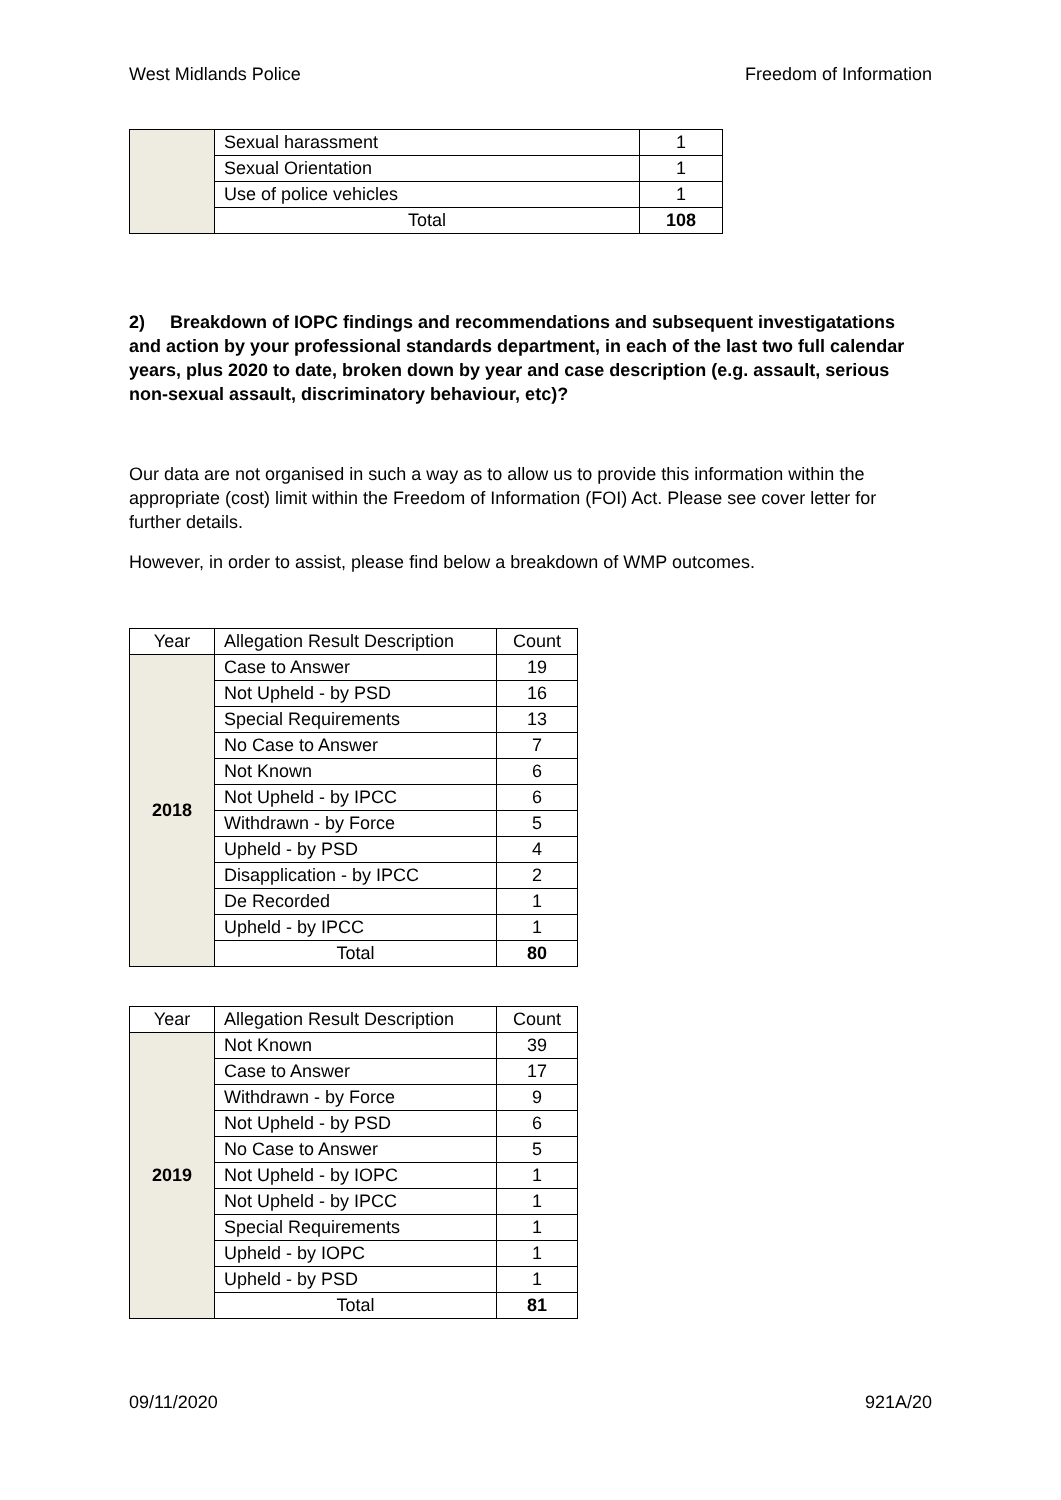West Midlands Police Freedom of Information
| | Sexual harassment | 1 |
| | Sexual Orientation | 1 |
| | Use of police vehicles | 1 |
| | Total | 108 |
2) Breakdown of IOPC findings and recommendations and subsequent investigatations and action by your professional standards department, in each of the last two full calendar years, plus 2020 to date, broken down by year and case description (e.g. assault, serious non-sexual assault, discriminatory behaviour, etc)?
Our data are not organised in such a way as to allow us to provide this information within the appropriate (cost) limit within the Freedom of Information (FOI) Act. Please see cover letter for further details.
However, in order to assist, please find below a breakdown of WMP outcomes.
| Year | Allegation Result Description | Count |
| --- | --- | --- |
| 2018 | Case to Answer | 19 |
| | Not Upheld - by PSD | 16 |
| | Special Requirements | 13 |
| | No Case to Answer | 7 |
| | Not Known | 6 |
| | Not Upheld - by IPCC | 6 |
| | Withdrawn - by Force | 5 |
| | Upheld - by PSD | 4 |
| | Disapplication - by IPCC | 2 |
| | De Recorded | 1 |
| | Upheld - by IPCC | 1 |
| | Total | 80 |
| Year | Allegation Result Description | Count |
| --- | --- | --- |
| 2019 | Not Known | 39 |
| | Case to Answer | 17 |
| | Withdrawn - by Force | 9 |
| | Not Upheld - by PSD | 6 |
| | No Case to Answer | 5 |
| | Not Upheld - by IOPC | 1 |
| | Not Upheld - by IPCC | 1 |
| | Special Requirements | 1 |
| | Upheld - by IOPC | 1 |
| | Upheld - by PSD | 1 |
| | Total | 81 |
09/11/2020 921A/20